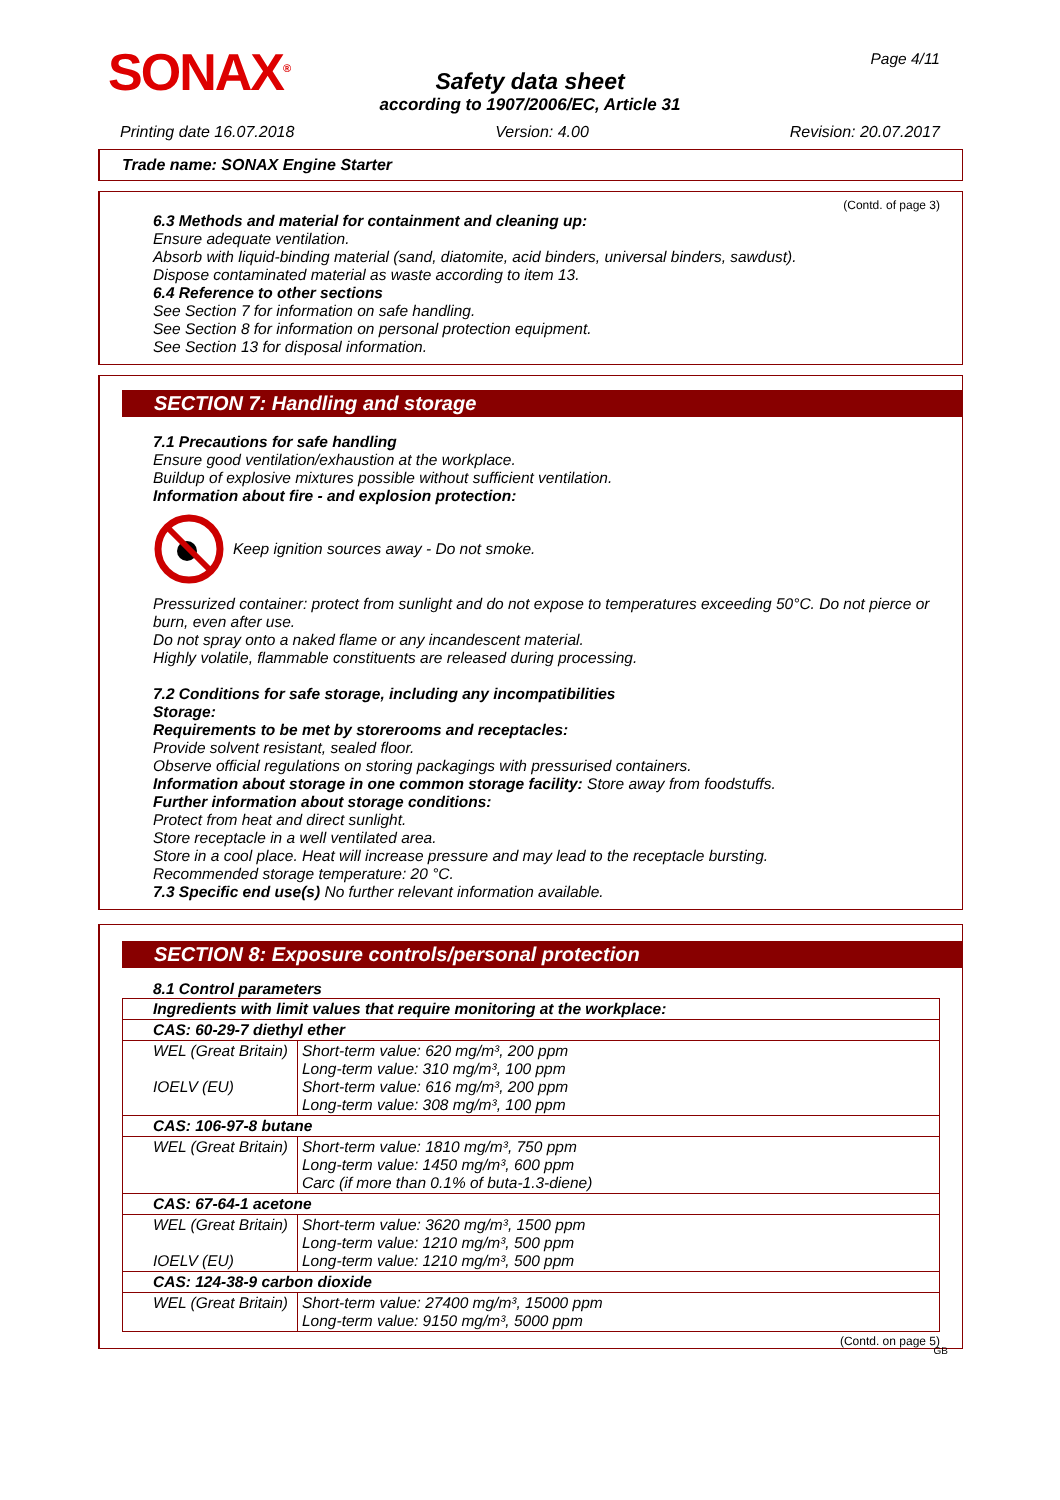SONAX<sup>®</sup> Page 4/11
Safety data sheet
according to 1907/2006/EC, Article 31
Printing date 16.07.2018 Version: 4.00 Revision: 20.07.2017
Trade name: SONAX Engine Starter
(Contd. of page 3)
6.3 Methods and material for containment and cleaning up:
Ensure adequate ventilation.
Absorb with liquid-binding material (sand, diatomite, acid binders, universal binders, sawdust).
Dispose contaminated material as waste according to item 13.
6.4 Reference to other sections
See Section 7 for information on safe handling.
See Section 8 for information on personal protection equipment.
See Section 13 for disposal information.
SECTION 7: Handling and storage
7.1 Precautions for safe handling
Ensure good ventilation/exhaustion at the workplace.
Buildup of explosive mixtures possible without sufficient ventilation.
Information about fire - and explosion protection:
Keep ignition sources away - Do not smoke.
Pressurized container: protect from sunlight and do not expose to temperatures exceeding 50°C. Do not pierce or burn, even after use.
Do not spray onto a naked flame or any incandescent material.
Highly volatile, flammable constituents are released during processing.
7.2 Conditions for safe storage, including any incompatibilities
Storage:
Requirements to be met by storerooms and receptacles:
Provide solvent resistant, sealed floor.
Observe official regulations on storing packagings with pressurised containers.
Information about storage in one common storage facility: Store away from foodstuffs.
Further information about storage conditions:
Protect from heat and direct sunlight.
Store receptacle in a well ventilated area.
Store in a cool place. Heat will increase pressure and may lead to the receptacle bursting.
Recommended storage temperature: 20 °C.
7.3 Specific end use(s) No further relevant information available.
SECTION 8: Exposure controls/personal protection
8.1 Control parameters
| Ingredients with limit values that require monitoring at the workplace: | |
| CAS: 60-29-7 diethyl ether | |
| WEL (Great Britain) IOELV (EU) | Short-term value: 620 mg/m³, 200 ppm Long-term value: 310 mg/m³, 100 ppm Short-term value: 616 mg/m³, 200 ppm Long-term value: 308 mg/m³, 100 ppm |
| CAS: 106-97-8 butane | |
| WEL (Great Britain) | Short-term value: 1810 mg/m³, 750 ppm Long-term value: 1450 mg/m³, 600 ppm Carc (if more than 0.1% of buta-1.3-diene) |
| CAS: 67-64-1 acetone | |
| WEL (Great Britain) IOELV (EU) | Short-term value: 3620 mg/m³, 1500 ppm Long-term value: 1210 mg/m³, 500 ppm Long-term value: 1210 mg/m³, 500 ppm |
| CAS: 124-38-9 carbon dioxide | |
| WEL (Great Britain) | Short-term value: 27400 mg/m³, 15000 ppm Long-term value: 9150 mg/m³, 5000 ppm |
(Contd. on page 5)
GB